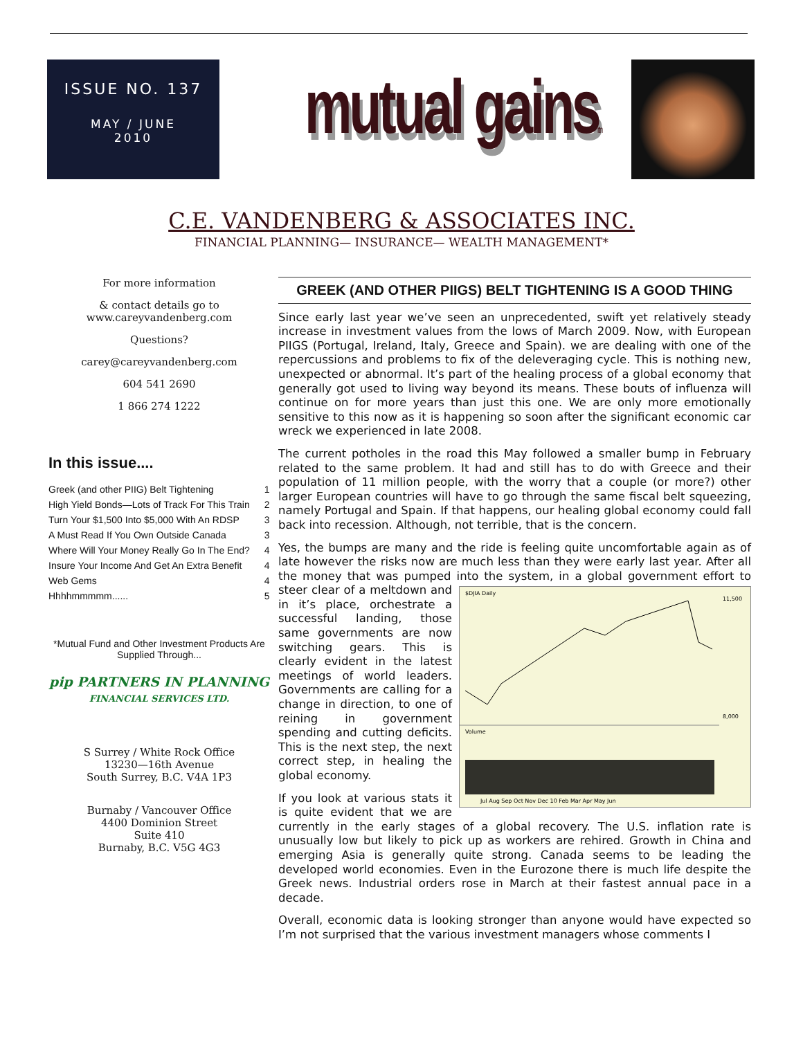ISSUE NO. 137
MAY / JUNE
2010
mutual gainstm
C.E. VANDENBERG & ASSOCIATES INC.
FINANCIAL PLANNING— INSURANCE— WEALTH MANAGEMENT*
For more information
& contact details go to
www.careyvandenberg.com
Questions?
carey@careyvandenberg.com
604 541 2690
1 866 274 1222
In this issue....
| Greek (and other PIIG) Belt Tightening | 1 |
| High Yield Bonds—Lots of Track For This Train | 2 |
| Turn Your $1,500 Into $5,000 With An RDSP | 3 |
| A Must Read If You Own Outside Canada | 3 |
| Where Will Your Money Really Go In The End? | 4 |
| Insure Your Income And Get An Extra Benefit | 4 |
| Web Gems | 4 |
| Hhhhmmmmm...... | 5 |
*Mutual Fund and Other Investment Products Are Supplied Through...
pip PARTNERS IN PLANNING
FINANCIAL SERVICES LTD.
S Surrey / White Rock Office
13230—16th Avenue
South Surrey, B.C. V4A 1P3
Burnaby / Vancouver Office
4400 Dominion Street
Suite 410
Burnaby, B.C. V5G 4G3
GREEK (AND OTHER PIIGS) BELT TIGHTENING IS A GOOD THING
Since early last year we’ve seen an unprecedented, swift yet relatively steady increase in investment values from the lows of March 2009. Now, with European PIIGS (Portugal, Ireland, Italy, Greece and Spain). we are dealing with one of the repercussions and problems to fix of the deleveraging cycle. This is nothing new, unexpected or abnormal. It’s part of the healing process of a global economy that generally got used to living way beyond its means. These bouts of influenza will continue on for more years than just this one. We are only more emotionally sensitive to this now as it is happening so soon after the significant economic car wreck we experienced in late 2008.
The current potholes in the road this May followed a smaller bump in February related to the same problem. It had and still has to do with Greece and their population of 11 million people, with the worry that a couple (or more?) other larger European countries will have to go through the same fiscal belt squeezing, namely Portugal and Spain. If that happens, our healing global economy could fall back into recession. Although, not terrible, that is the concern.
Yes, the bumps are many and the ride is feeling quite uncomfortable again as of late however the risks now are much less than they were early last year. After all the money that was pumped into the system, in a global government
$DJIA Daily
Volume
11,500
8,000
Jul Aug Sep Oct Nov Dec 10 Feb Mar Apr May Jun
effort to steer clear of a meltdown and in it’s place, orchestrate a successful landing, those same governments are now switching gears. This is clearly evident in the latest meetings of world leaders. Governments are calling for a change in direction, to one of reining in government spending and cutting deficits. This is the next step, the next correct step, in healing the global economy.
If you look at various stats it is quite evident that we are currently in the early stages of a global recovery. The U.S. inflation rate is unusually low but likely to pick up as workers are rehired. Growth in China and emerging Asia is generally quite strong. Canada seems to be leading the developed world economies. Even in the Eurozone there is much life despite the Greek news. Industrial orders rose in March at their fastest annual pace in a decade.
Overall, economic data is looking stronger than anyone would have expected so I’m not surprised that the various investment managers whose comments I